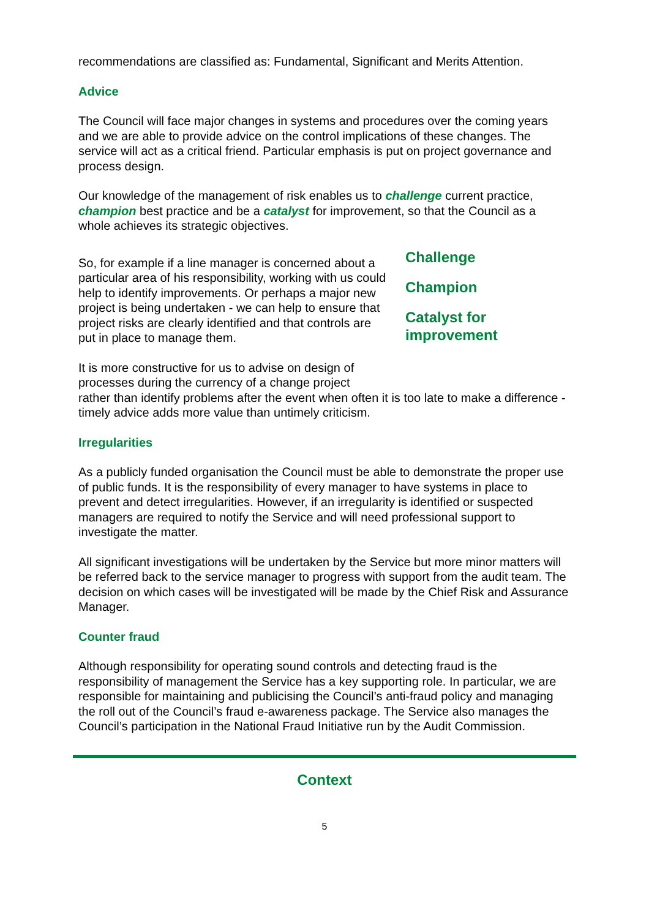recommendations are classified as: Fundamental, Significant and Merits Attention.
Advice
The Council will face major changes in systems and procedures over the coming years and we are able to provide advice on the control implications of these changes. The service will act as a critical friend. Particular emphasis is put on project governance and process design.
Our knowledge of the management of risk enables us to challenge current practice, champion best practice and be a catalyst for improvement, so that the Council as a whole achieves its strategic objectives.
So, for example if a line manager is concerned about a particular area of his responsibility, working with us could help to identify improvements. Or perhaps a major new project is being undertaken - we can help to ensure that project risks are clearly identified and that controls are put in place to manage them.
Challenge
Champion
Catalyst for
improvement
It is more constructive for us to advise on design of
processes during the currency of a change project
rather than identify problems after the event when often it is too late to make a difference - timely advice adds more value than untimely criticism.
Irregularities
As a publicly funded organisation the Council must be able to demonstrate the proper use of public funds. It is the responsibility of every manager to have systems in place to prevent and detect irregularities. However, if an irregularity is identified or suspected managers are required to notify the Service and will need professional support to investigate the matter.
All significant investigations will be undertaken by the Service but more minor matters will be referred back to the service manager to progress with support from the audit team. The decision on which cases will be investigated will be made by the Chief Risk and Assurance Manager.
Counter fraud
Although responsibility for operating sound controls and detecting fraud is the responsibility of management the Service has a key supporting role. In particular, we are responsible for maintaining and publicising the Council’s anti-fraud policy and managing the roll out of the Council’s fraud e-awareness package. The Service also manages the Council’s participation in the National Fraud Initiative run by the Audit Commission.
Context
5